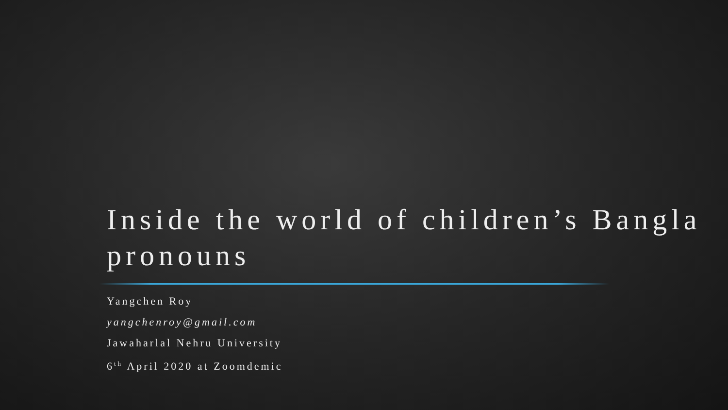Inside the world of children’s Bangla pronouns
Yangchen Roy
yangchenroy@gmail.com
Jawaharlal Nehru University
6<sup>th</sup> April 2020 at Zoomdemic